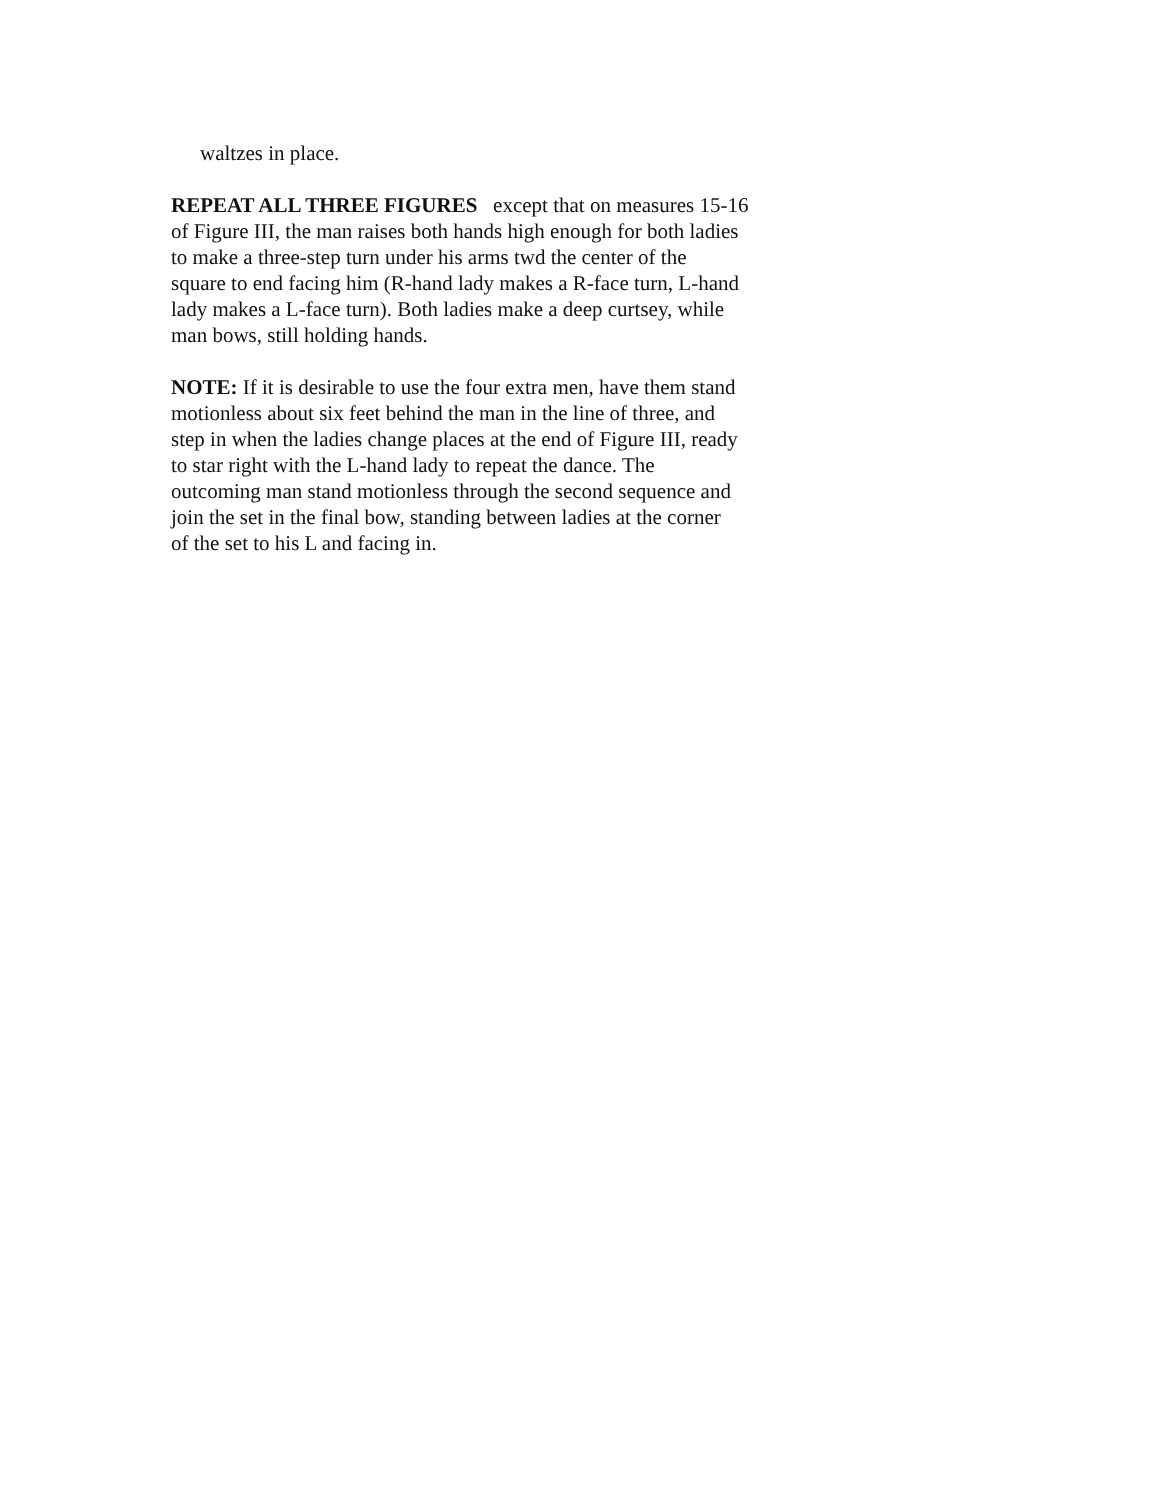waltzes in place.
REPEAT ALL THREE FIGURES except that on measures 15-16
of Figure III, the man raises both hands high enough for both ladies
to make a three-step turn under his arms twd the center of the
square to end facing him (R-hand lady makes a R-face turn, L-hand
lady makes a L-face turn). Both ladies make a deep curtsey, while
man bows, still holding hands.
NOTE: If it is desirable to use the four extra men, have them stand
motionless about six feet behind the man in the line of three, and
step in when the ladies change places at the end of Figure III, ready
to star right with the L-hand lady to repeat the dance. The
outcoming man stand motionless through the second sequence and
join the set in the final bow, standing between ladies at the corner
of the set to his L and facing in.